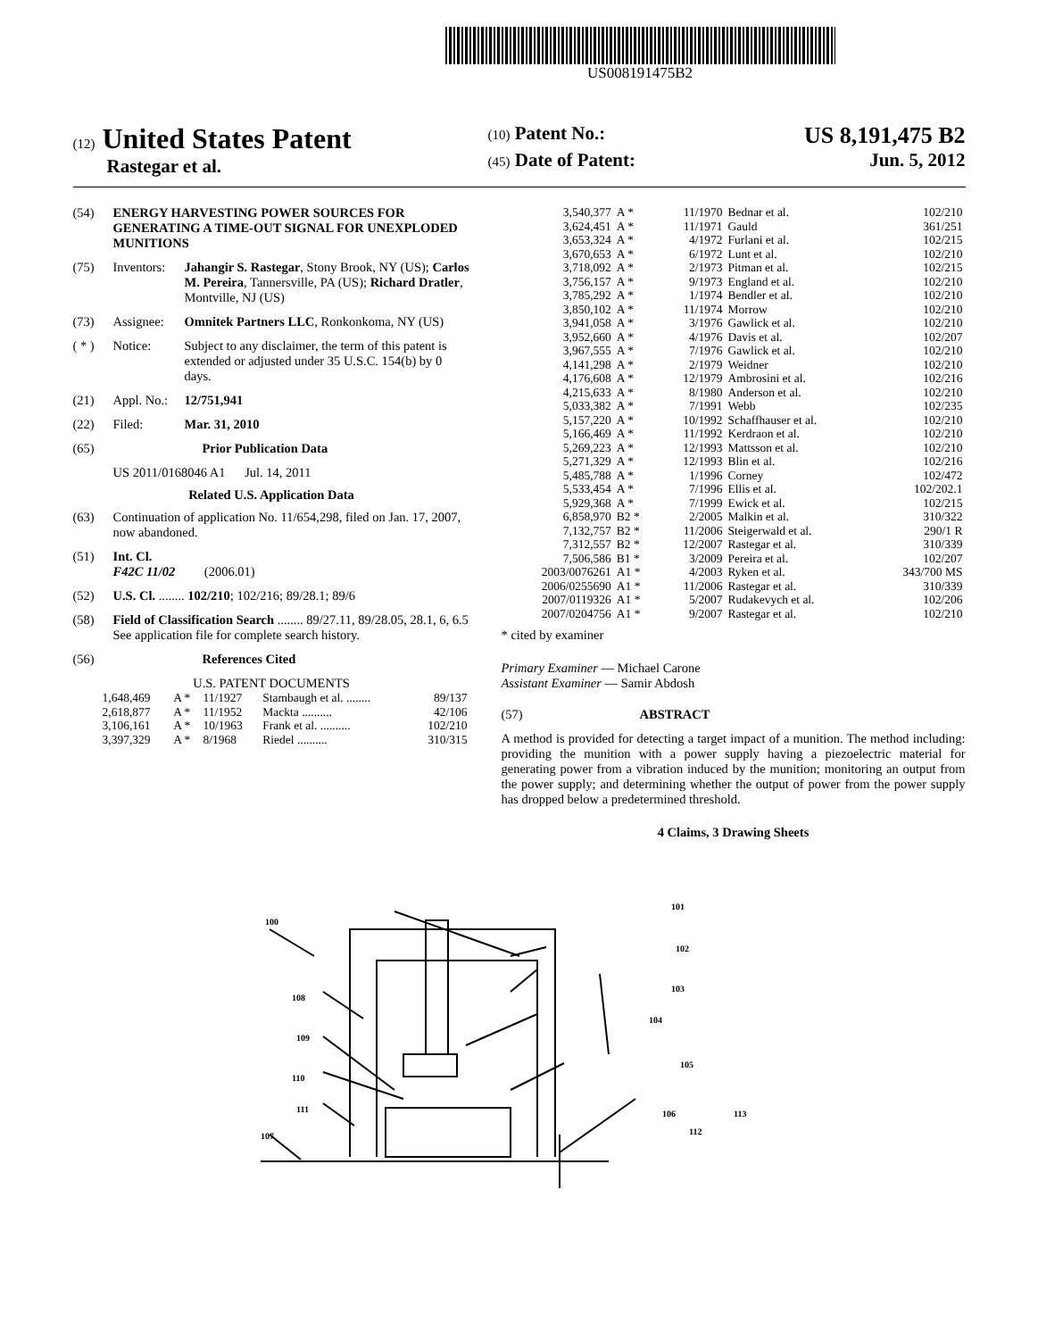US008191475B2
(12) United States Patent
Rastegar et al.
(10) Patent No.: US 8,191,475 B2
(45) Date of Patent: Jun. 5, 2012
(54) ENERGY HARVESTING POWER SOURCES FOR GENERATING A TIME-OUT SIGNAL FOR UNEXPLODED MUNITIONS
(75) Inventors: Jahangir S. Rastegar, Stony Brook, NY (US); Carlos M. Pereira, Tannersville, PA (US); Richard Dratler, Montville, NJ (US)
(73) Assignee: Omnitek Partners LLC, Ronkonkoma, NY (US)
( * ) Notice: Subject to any disclaimer, the term of this patent is extended or adjusted under 35 U.S.C. 154(b) by 0 days.
(21) Appl. No.: 12/751,941
(22) Filed: Mar. 31, 2010
(65) Prior Publication Data
US 2011/0168046 A1 Jul. 14, 2011
Related U.S. Application Data
(63) Continuation of application No. 11/654,298, filed on Jan. 17, 2007, now abandoned.
(51) Int. Cl.
F42C 11/02 (2006.01)
(52) U.S. Cl. ........ 102/210; 102/216; 89/28.1; 89/6
(58) Field of Classification Search ........ 89/27.11, 89/28.05, 28.1, 6, 6.5
See application file for complete search history.
(56) References Cited
U.S. PATENT DOCUMENTS
| 1,648,469 | A * | 11/1927 | Stambaugh et al. ........ | 89/137 |
| 2,618,877 | A * | 11/1952 | Mackta .......... | 42/106 |
| 3,106,161 | A * | 10/1963 | Frank et al. .......... | 102/210 |
| 3,397,329 | A * | 8/1968 | Riedel .......... | 310/315 |
| 3,540,377 | A * | 11/1970 | Bednar et al. | 102/210 |
| 3,624,451 | A * | 11/1971 | Gauld | 361/251 |
| 3,653,324 | A * | 4/1972 | Furlani et al. | 102/215 |
| 3,670,653 | A * | 6/1972 | Lunt et al. | 102/210 |
| 3,718,092 | A * | 2/1973 | Pitman et al. | 102/215 |
| 3,756,157 | A * | 9/1973 | England et al. | 102/210 |
| 3,785,292 | A * | 1/1974 | Bendler et al. | 102/210 |
| 3,850,102 | A * | 11/1974 | Morrow | 102/210 |
| 3,941,058 | A * | 3/1976 | Gawlick et al. | 102/210 |
| 3,952,660 | A * | 4/1976 | Davis et al. | 102/207 |
| 3,967,555 | A * | 7/1976 | Gawlick et al. | 102/210 |
| 4,141,298 | A * | 2/1979 | Weidner | 102/210 |
| 4,176,608 | A * | 12/1979 | Ambrosini et al. | 102/216 |
| 4,215,633 | A * | 8/1980 | Anderson et al. | 102/210 |
| 5,033,382 | A * | 7/1991 | Webb | 102/235 |
| 5,157,220 | A * | 10/1992 | Schaffhauser et al. | 102/210 |
| 5,166,469 | A * | 11/1992 | Kerdraon et al. | 102/210 |
| 5,269,223 | A * | 12/1993 | Mattsson et al. | 102/210 |
| 5,271,329 | A * | 12/1993 | Blin et al. | 102/216 |
| 5,485,788 | A * | 1/1996 | Corney | 102/472 |
| 5,533,454 | A * | 7/1996 | Ellis et al. | 102/202.1 |
| 5,929,368 | A * | 7/1999 | Ewick et al. | 102/215 |
| 6,858,970 | B2 * | 2/2005 | Malkin et al. | 310/322 |
| 7,132,757 | B2 * | 11/2006 | Steigerwald et al. | 290/1 R |
| 7,312,557 | B2 * | 12/2007 | Rastegar et al. | 310/339 |
| 7,506,586 | B1 * | 3/2009 | Pereira et al. | 102/207 |
| 2003/0076261 | A1 * | 4/2003 | Ryken et al. | 343/700 MS |
| 2006/0255690 | A1 * | 11/2006 | Rastegar et al. | 310/339 |
| 2007/0119326 | A1 * | 5/2007 | Rudakevych et al. | 102/206 |
| 2007/0204756 | A1 * | 9/2007 | Rastegar et al. | 102/210 |
* cited by examiner
Primary Examiner — Michael Carone
Assistant Examiner — Samir Abdosh
(57) ABSTRACT
A method is provided for detecting a target impact of a munition. The method including: providing the munition with a power supply having a piezoelectric material for generating power from a vibration induced by the munition; monitoring an output from the power supply; and determining whether the output of power from the power supply has dropped below a predetermined threshold.
4 Claims, 3 Drawing Sheets
100
101
102
103
104
105
106
107
108
109
110
111
112
113